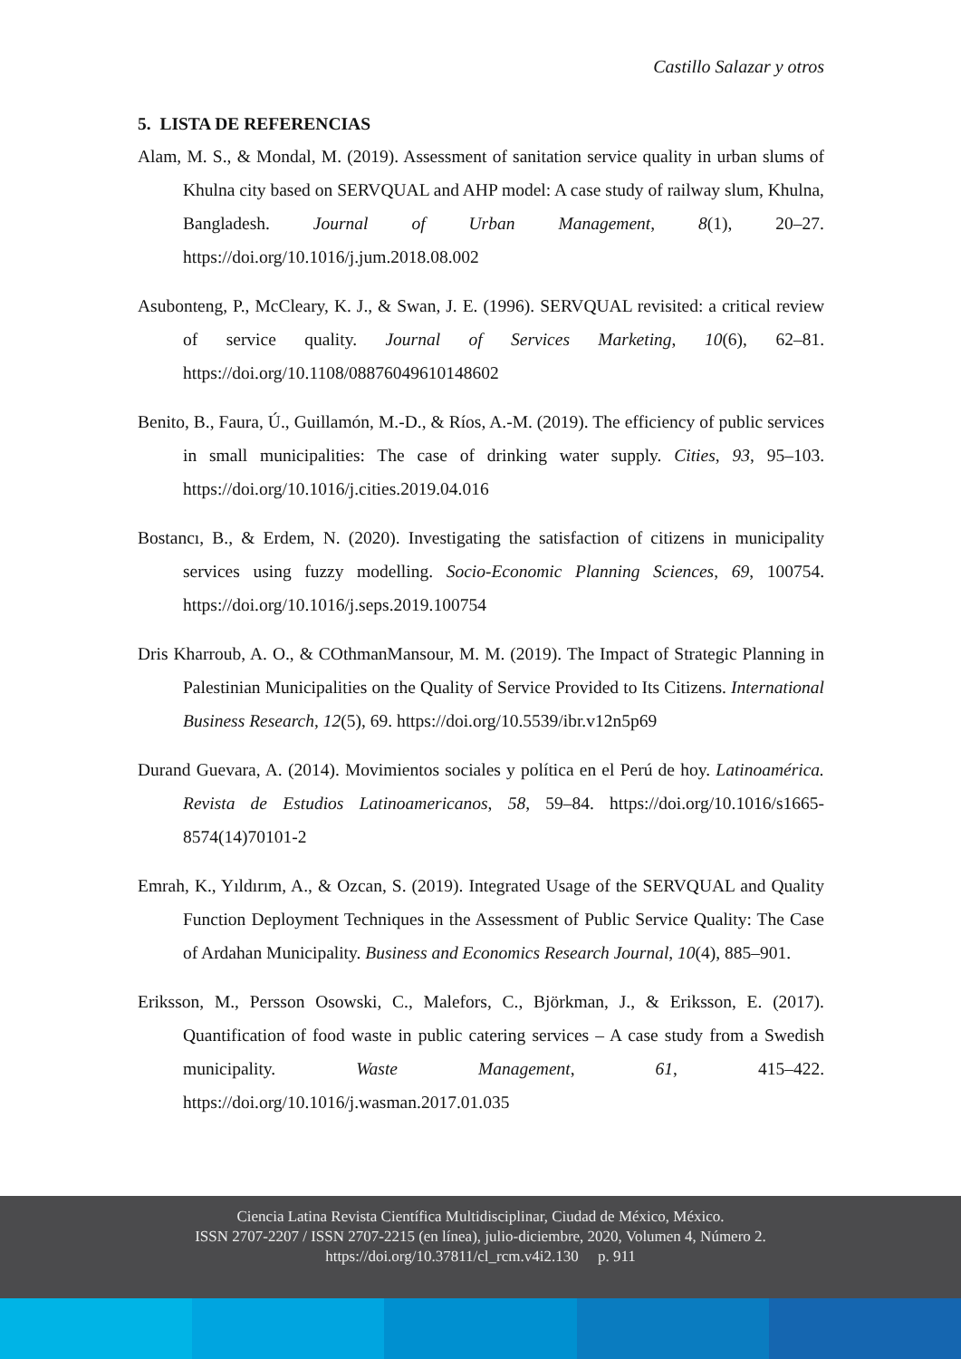Castillo Salazar y otros
5. LISTA DE REFERENCIAS
Alam, M. S., & Mondal, M. (2019). Assessment of sanitation service quality in urban slums of Khulna city based on SERVQUAL and AHP model: A case study of railway slum, Khulna, Bangladesh. Journal of Urban Management, 8(1), 20–27. https://doi.org/10.1016/j.jum.2018.08.002
Asubonteng, P., McCleary, K. J., & Swan, J. E. (1996). SERVQUAL revisited: a critical review of service quality. Journal of Services Marketing, 10(6), 62–81. https://doi.org/10.1108/08876049610148602
Benito, B., Faura, Ú., Guillamón, M.-D., & Ríos, A.-M. (2019). The efficiency of public services in small municipalities: The case of drinking water supply. Cities, 93, 95–103. https://doi.org/10.1016/j.cities.2019.04.016
Bostancı, B., & Erdem, N. (2020). Investigating the satisfaction of citizens in municipality services using fuzzy modelling. Socio-Economic Planning Sciences, 69, 100754. https://doi.org/10.1016/j.seps.2019.100754
Dris Kharroub, A. O., & COthmanMansour, M. M. (2019). The Impact of Strategic Planning in Palestinian Municipalities on the Quality of Service Provided to Its Citizens. International Business Research, 12(5), 69. https://doi.org/10.5539/ibr.v12n5p69
Durand Guevara, A. (2014). Movimientos sociales y política en el Perú de hoy. Latinoamérica. Revista de Estudios Latinoamericanos, 58, 59–84. https://doi.org/10.1016/s1665-8574(14)70101-2
Emrah, K., Yıldırım, A., & Ozcan, S. (2019). Integrated Usage of the SERVQUAL and Quality Function Deployment Techniques in the Assessment of Public Service Quality: The Case of Ardahan Municipality. Business and Economics Research Journal, 10(4), 885–901.
Eriksson, M., Persson Osowski, C., Malefors, C., Björkman, J., & Eriksson, E. (2017). Quantification of food waste in public catering services – A case study from a Swedish municipality. Waste Management, 61, 415–422. https://doi.org/10.1016/j.wasman.2017.01.035
Ciencia Latina Revista Científica Multidisciplinar, Ciudad de México, México.
ISSN 2707-2207 / ISSN 2707-2215 (en línea), julio-diciembre, 2020, Volumen 4, Número 2.
https://doi.org/10.37811/cl_rcm.v4i2.130 p. 911